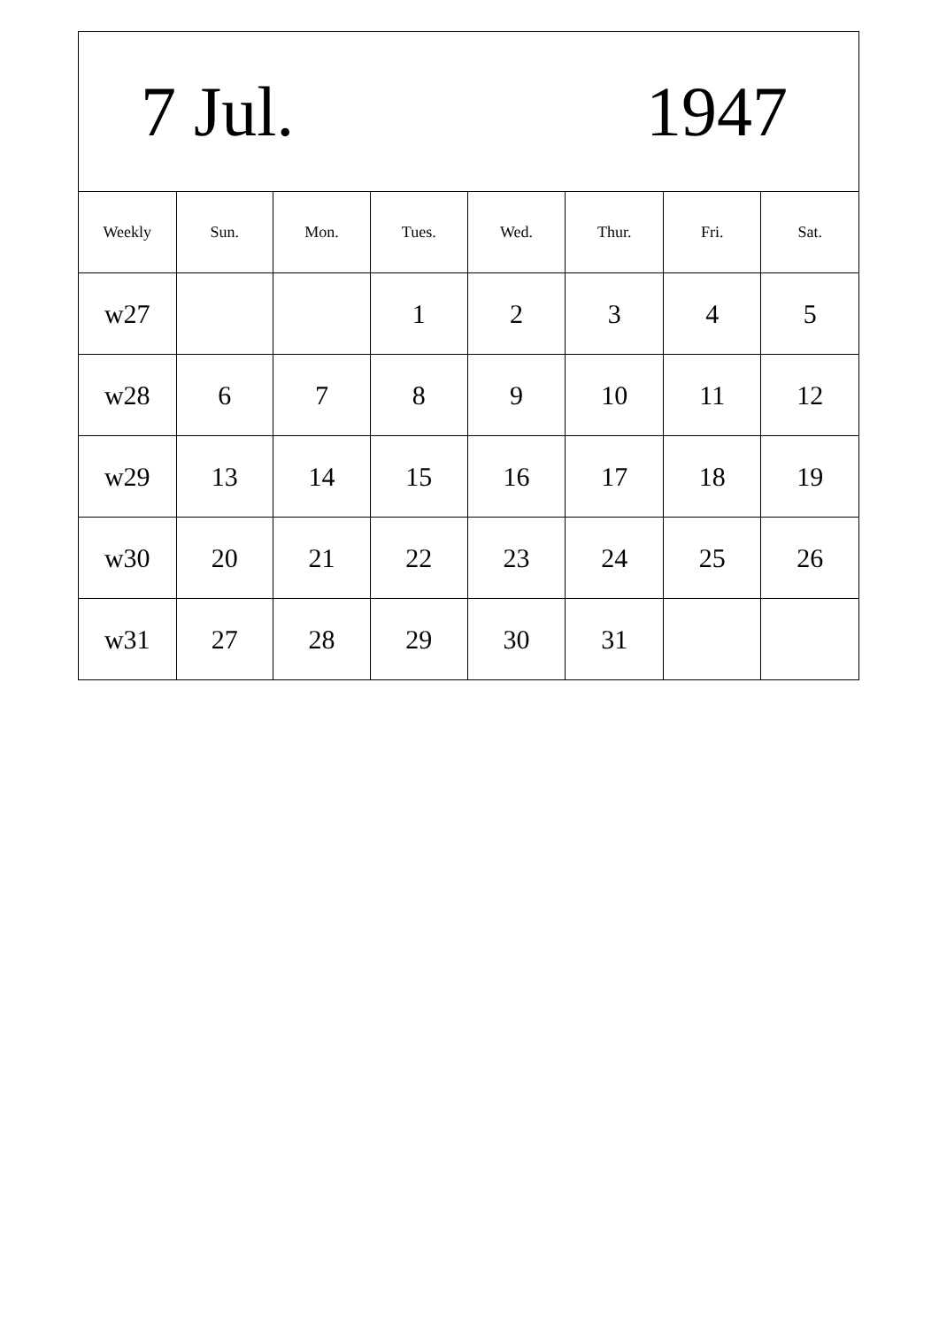| 7 Jul. | | | | 1947 | | | |
| Weekly | Sun. | Mon. | Tues. | Wed. | Thur. | Fri. | Sat. |
| w27 | | | 1 | 2 | 3 | 4 | 5 |
| w28 | 6 | 7 | 8 | 9 | 10 | 11 | 12 |
| w29 | 13 | 14 | 15 | 16 | 17 | 18 | 19 |
| w30 | 20 | 21 | 22 | 23 | 24 | 25 | 26 |
| w31 | 27 | 28 | 29 | 30 | 31 | | |